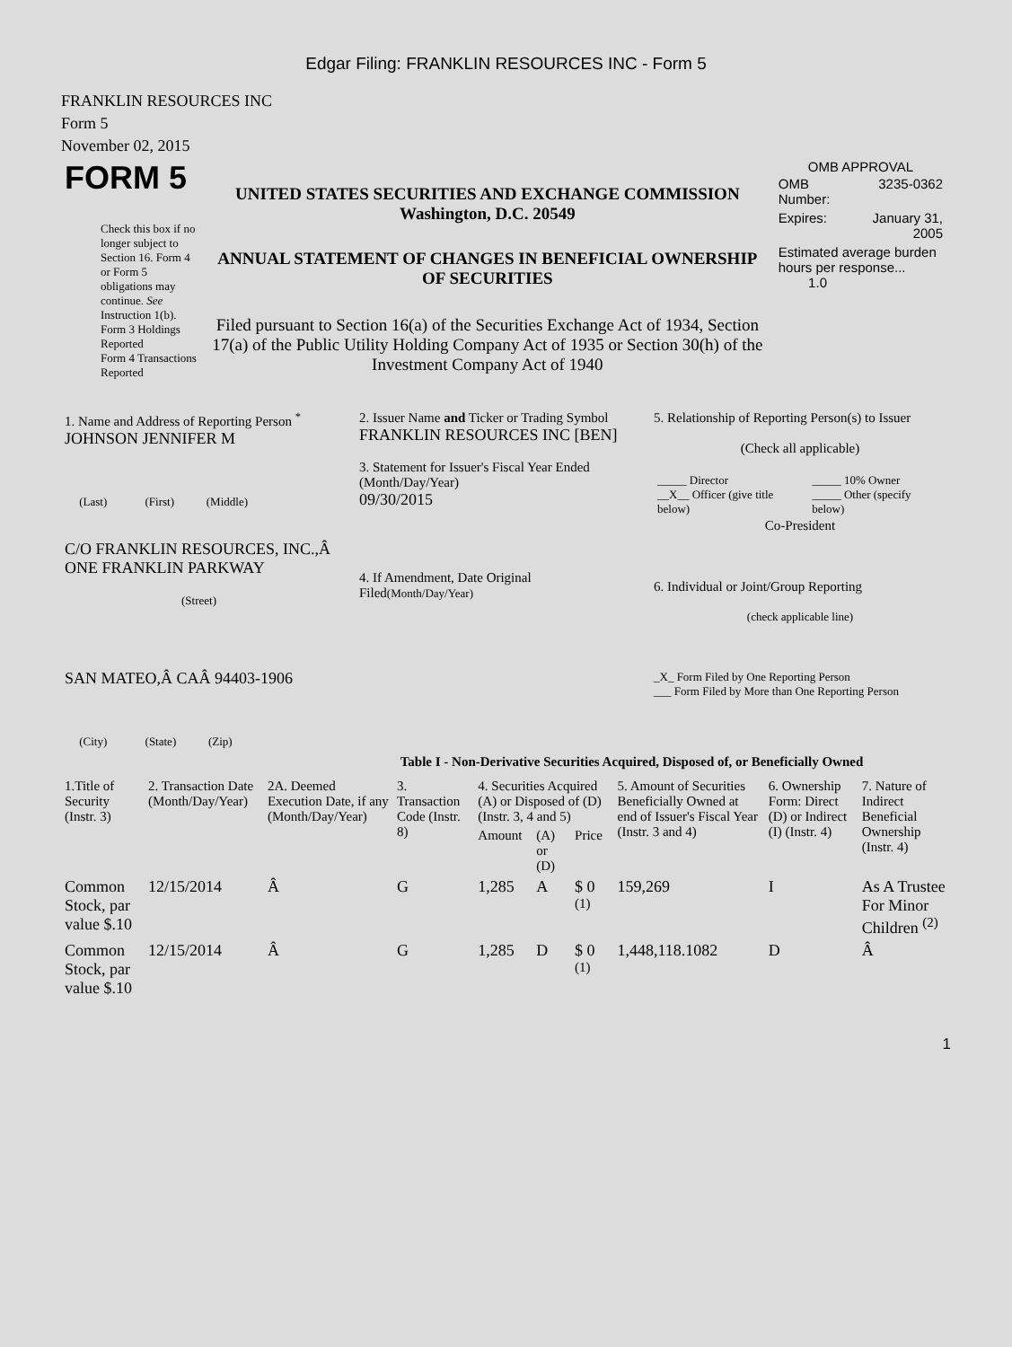Edgar Filing: FRANKLIN RESOURCES INC - Form 5
FRANKLIN RESOURCES INC
Form 5
November 02, 2015
| FORM 5 Check this box if no longer subject to Section 16. Form 4 or Form 5 obligations may continue. See Instruction 1(b). Form 3 Holdings Reported Form 4 Transactions Reported | UNITED STATES SECURITIES AND EXCHANGE COMMISSION Washington, D.C. 20549 ANNUAL STATEMENT OF CHANGES IN BENEFICIAL OWNERSHIP OF SECURITIES Filed pursuant to Section 16(a) of the Securities Exchange Act of 1934, Section 17(a) of the Public Utility Holding Company Act of 1935 or Section 30(h) of the Investment Company Act of 1940 | OMB APPROVAL / OMB Number: / 3235-0362 / / Expires: / January 31, 2005 / / Estimated average burden hours per response... 1.0 / / |
| 1. Name and Address of Reporting Person <sup>*</sup> JOHNSON JENNIFER M (Last) (First) (Middle) C/O FRANKLIN RESOURCES, INC.,Â ONE FRANKLIN PARKWAY (Street) SAN MATEO,Â CAÂ 94403-1906 (City) (State) (Zip) | 2. Issuer Name and Ticker or Trading Symbol FRANKLIN RESOURCES INC [BEN] 3. Statement for Issuer's Fiscal Year Ended (Month/Day/Year) 09/30/2015 4. If Amendment, Date Original Filed (Month/Day/Year) | 5. Relationship of Reporting Person(s) to Issuer (Check all applicable) / _____ Director __X__ Officer (give title below) / _____ 10% Owner _____ Other (specify below) / Co-President 6. Individual or Joint/Group Reporting (check applicable line) _X_ Form Filed by One Reporting Person ___ Form Filed by More than One Reporting Person |
Table I - Non-Derivative Securities Acquired, Disposed of, or Beneficially Owned
| 1.Title of Security (Instr. 3) | 2. Transaction Date (Month/Day/Year) | 2A. Deemed Execution Date, if any (Month/Day/Year) | 3. Transaction Code (Instr. 8) | 4. Securities Acquired (A) or Disposed of (D) (Instr. 3, 4 and 5) | | | 5. Amount of Securities Beneficially Owned at end of Issuer's Fiscal Year (Instr. 3 and 4) | 6. Ownership Form: Direct (D) or Indirect (I) (Instr. 4) | 7. Nature of Indirect Beneficial Ownership (Instr. 4) |
| --- | --- | --- | --- | --- | --- | --- | --- | --- | --- |
| | | | | Amount | (A) or (D) | Price | | | |
| Common Stock, par value $.10 | 12/15/2014 | Â | G | 1,285 | A | $ 0 <sup>(1)</sup> | 159,269 | I | As A Trustee For Minor Children <sup>(2)</sup> |
| Common Stock, par value $.10 | 12/15/2014 | Â | G | 1,285 | D | $ 0 <sup>(1)</sup> | 1,448,118.1082 | D | Â |
1